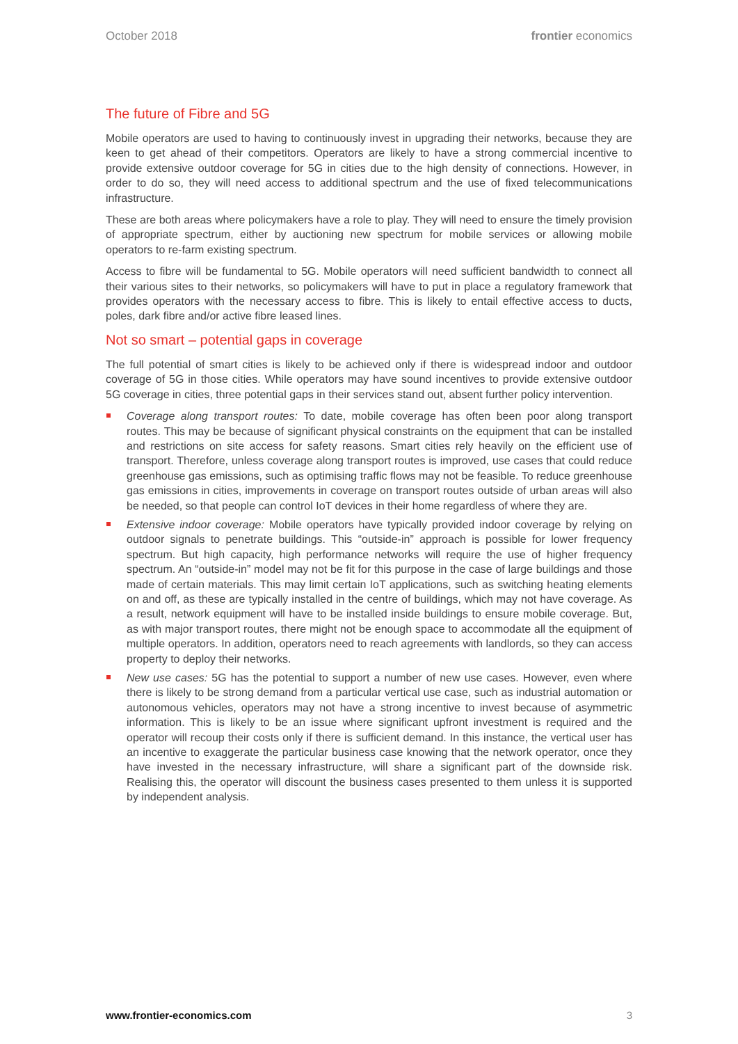October 2018 frontier economics
The future of Fibre and 5G
Mobile operators are used to having to continuously invest in upgrading their networks, because they are keen to get ahead of their competitors. Operators are likely to have a strong commercial incentive to provide extensive outdoor coverage for 5G in cities due to the high density of connections. However, in order to do so, they will need access to additional spectrum and the use of fixed telecommunications infrastructure.
These are both areas where policymakers have a role to play. They will need to ensure the timely provision of appropriate spectrum, either by auctioning new spectrum for mobile services or allowing mobile operators to re-farm existing spectrum.
Access to fibre will be fundamental to 5G. Mobile operators will need sufficient bandwidth to connect all their various sites to their networks, so policymakers will have to put in place a regulatory framework that provides operators with the necessary access to fibre. This is likely to entail effective access to ducts, poles, dark fibre and/or active fibre leased lines.
Not so smart – potential gaps in coverage
The full potential of smart cities is likely to be achieved only if there is widespread indoor and outdoor coverage of 5G in those cities. While operators may have sound incentives to provide extensive outdoor 5G coverage in cities, three potential gaps in their services stand out, absent further policy intervention.
Coverage along transport routes: To date, mobile coverage has often been poor along transport routes. This may be because of significant physical constraints on the equipment that can be installed and restrictions on site access for safety reasons. Smart cities rely heavily on the efficient use of transport. Therefore, unless coverage along transport routes is improved, use cases that could reduce greenhouse gas emissions, such as optimising traffic flows may not be feasible. To reduce greenhouse gas emissions in cities, improvements in coverage on transport routes outside of urban areas will also be needed, so that people can control IoT devices in their home regardless of where they are.
Extensive indoor coverage: Mobile operators have typically provided indoor coverage by relying on outdoor signals to penetrate buildings. This “outside-in” approach is possible for lower frequency spectrum. But high capacity, high performance networks will require the use of higher frequency spectrum. An “outside-in” model may not be fit for this purpose in the case of large buildings and those made of certain materials. This may limit certain IoT applications, such as switching heating elements on and off, as these are typically installed in the centre of buildings, which may not have coverage. As a result, network equipment will have to be installed inside buildings to ensure mobile coverage. But, as with major transport routes, there might not be enough space to accommodate all the equipment of multiple operators. In addition, operators need to reach agreements with landlords, so they can access property to deploy their networks.
New use cases: 5G has the potential to support a number of new use cases. However, even where there is likely to be strong demand from a particular vertical use case, such as industrial automation or autonomous vehicles, operators may not have a strong incentive to invest because of asymmetric information. This is likely to be an issue where significant upfront investment is required and the operator will recoup their costs only if there is sufficient demand. In this instance, the vertical user has an incentive to exaggerate the particular business case knowing that the network operator, once they have invested in the necessary infrastructure, will share a significant part of the downside risk. Realising this, the operator will discount the business cases presented to them unless it is supported by independent analysis.
www.frontier-economics.com 3